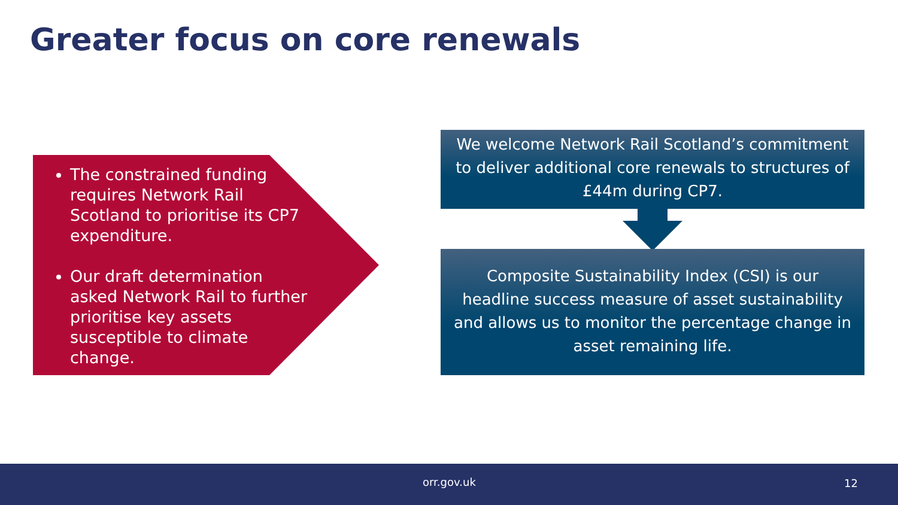Greater focus on core renewals
The constrained funding requires Network Rail Scotland to prioritise its CP7 expenditure.
Our draft determination asked Network Rail to further prioritise key assets susceptible to climate change.
We welcome Network Rail Scotland’s commitment to deliver additional core renewals to structures of £44m during CP7.
Composite Sustainability Index (CSI) is our headline success measure of asset sustainability and allows us to monitor the percentage change in asset remaining life.
orr.gov.uk 12